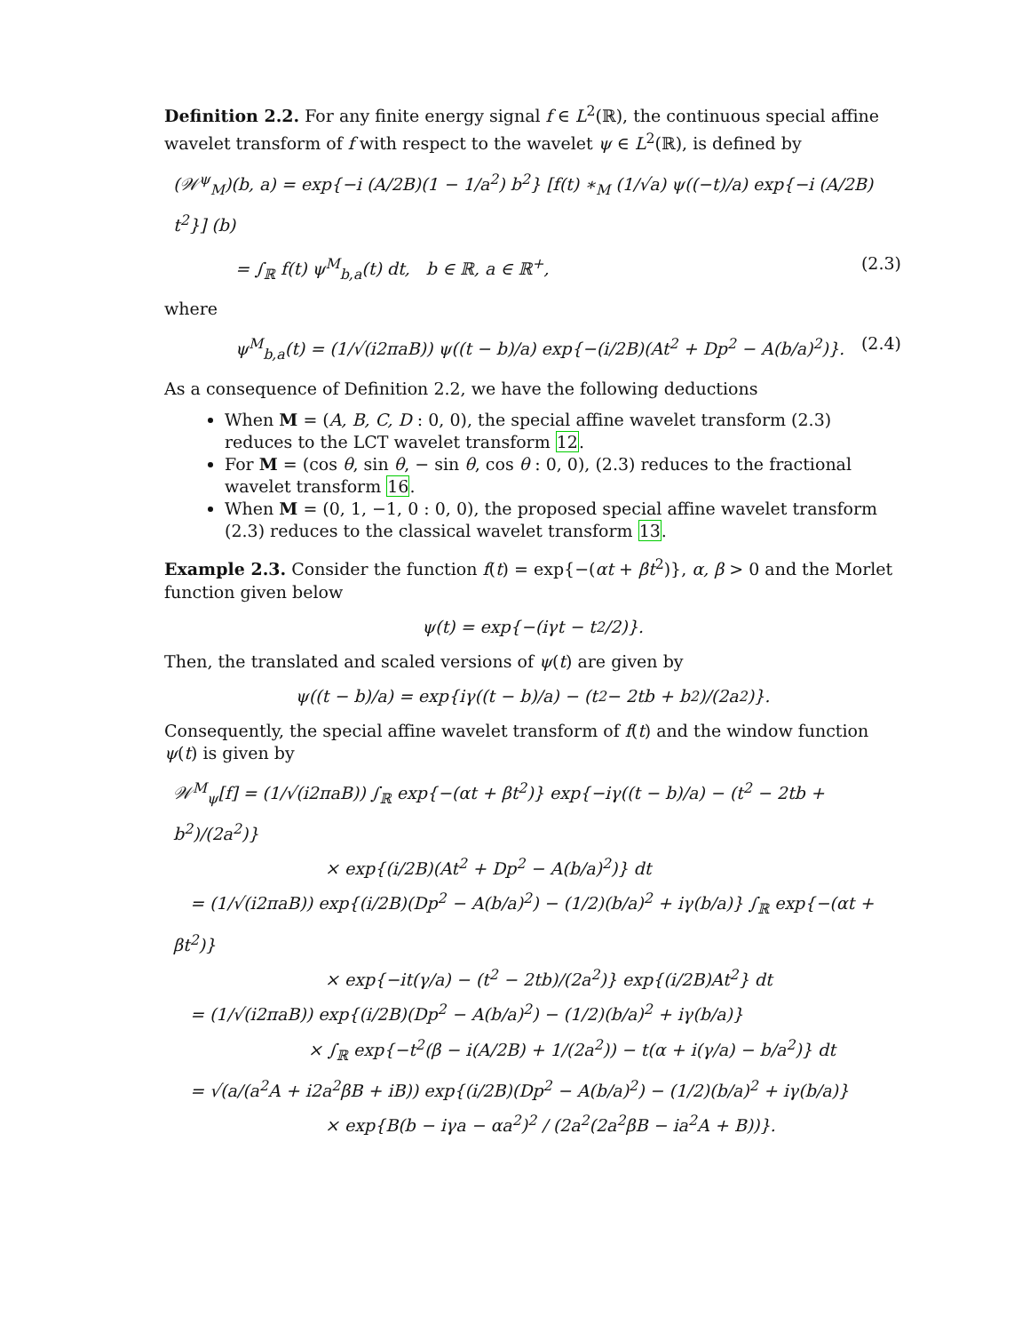Definition 2.2. For any finite energy signal f ∈ L<sup>2</sup>(ℝ), the continuous special affine wavelet transform of f with respect to the wavelet ψ ∈ L<sup>2</sup>(ℝ), is defined by
(𝒲<sup>ψ</sup><sub>M</sub>)(b, a) = exp{−i (A/2B)(1 − 1/a<sup>2</sup>) b<sup>2</sup>} [f(t) ∗<sub>M</sub> (1/√a) ψ((−t)/a) exp{−i (A/2B) t<sup>2</sup>}] (b)
= ∫<sub>ℝ</sub> f(t) ψ<sup>M</sup><sub>b,a</sub>(t) dt, b ∈ ℝ, a ∈ ℝ<sup>+</sup>, (2.3)
where
ψ<sup>M</sup><sub>b,a</sub>(t) = (1/√(i2πaB)) ψ((t − b)/a) exp{−(i/2B)(At<sup>2</sup> + Dp<sup>2</sup> − A(b/a)<sup>2</sup>)}. (2.4)
As a consequence of Definition 2.2, we have the following deductions
When M = (A, B, C, D : 0, 0), the special affine wavelet transform (2.3) reduces to the LCT wavelet transform 12.
For M = (cos θ, sin θ, − sin θ, cos θ : 0, 0), (2.3) reduces to the fractional wavelet transform 16.
When M = (0, 1, −1, 0 : 0, 0), the proposed special affine wavelet transform (2.3) reduces to the classical wavelet transform 13.
Example 2.3. Consider the function f(t) = exp{−(αt + βt<sup>2</sup>)}, α, β > 0 and the Morlet function given below
ψ(t) = exp{−(iγt − t<sup>2</sup>/2)}.
Then, the translated and scaled versions of ψ(t) are given by
ψ((t − b)/a) = exp{iγ((t − b)/a) − (t<sup>2</sup> − 2tb + b<sup>2</sup>)/(2a<sup>2</sup>)}.
Consequently, the special affine wavelet transform of f(t) and the window function ψ(t) is given by
𝒲<sup>M</sup><sub>ψ</sub>[f] = (1/√(i2πaB)) ∫<sub>ℝ</sub> exp{−(αt + βt<sup>2</sup>)} exp{−iγ((t − b)/a) − (t<sup>2</sup> − 2tb + b<sup>2</sup>)/(2a<sup>2</sup>)}
         × exp{(i/2B)(At<sup>2</sup> + Dp<sup>2</sup> − A(b/a)<sup>2</sup>)} dt
 = (1/√(i2πaB)) exp{(i/2B)(Dp<sup>2</sup> − A(b/a)<sup>2</sup>) − (1/2)(b/a)<sup>2</sup> + iγ(b/a)} ∫<sub>ℝ</sub> exp{−(αt + βt<sup>2</sup>)}
         × exp{−it(γ/a) − (t<sup>2</sup> − 2tb)/(2a<sup>2</sup>)} exp{(i/2B)At<sup>2</sup>} dt
 = (1/√(i2πaB)) exp{(i/2B)(Dp<sup>2</sup> − A(b/a)<sup>2</sup>) − (1/2)(b/a)<sup>2</sup> + iγ(b/a)}
        × ∫<sub>ℝ</sub> exp{−t<sup>2</sup>(β − i(A/2B) + 1/(2a<sup>2</sup>)) − t(α + i(γ/a) − b/a<sup>2</sup>)} dt
 = √(a/(a<sup>2</sup>A + i2a<sup>2</sup>βB + iB)) exp{(i/2B)(Dp<sup>2</sup> − A(b/a)<sup>2</sup>) − (1/2)(b/a)<sup>2</sup> + iγ(b/a)}
         × exp{B(b − iγa − αa<sup>2</sup>)<sup>2</sup> / (2a<sup>2</sup>(2a<sup>2</sup>βB − ia<sup>2</sup>A + B))}.